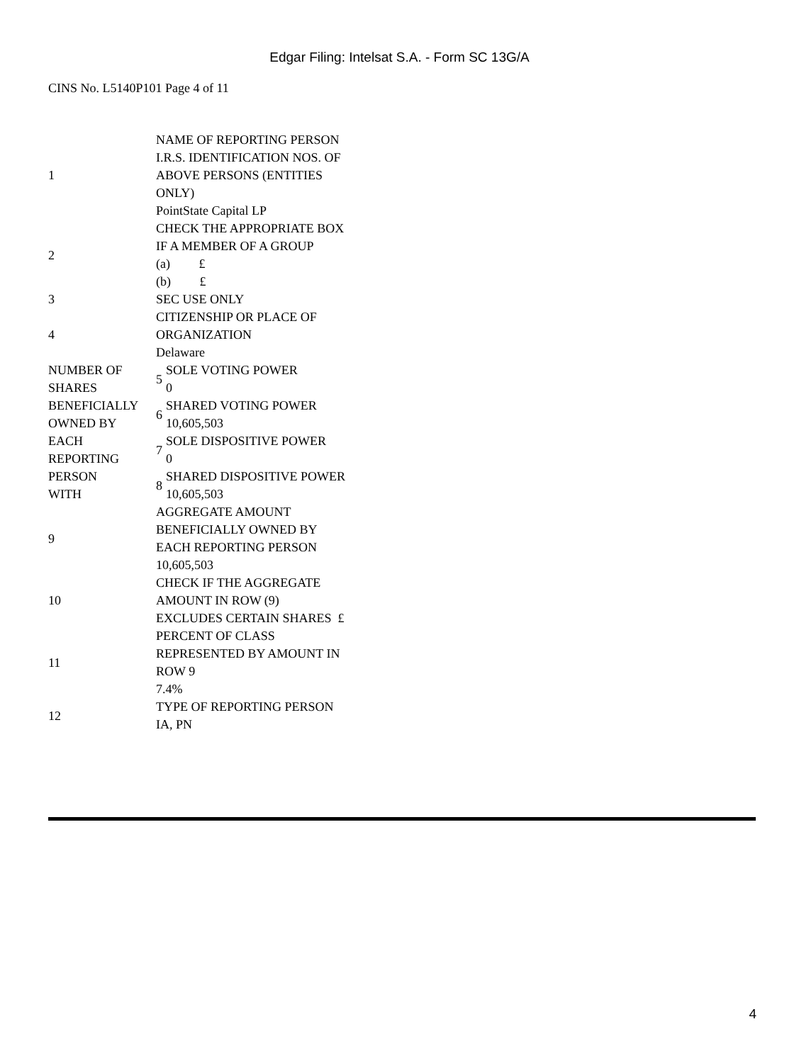Edgar Filing: Intelsat S.A. - Form SC 13G/A
CINS No. L5140P101 Page 4 of 11
| 1 | NAME OF REPORTING PERSON I.R.S. IDENTIFICATION NOS. OF ABOVE PERSONS (ENTITIES ONLY) PointState Capital LP | |
| 2 | CHECK THE APPROPRIATE BOX IF A MEMBER OF A GROUP (a) £ (b) £ | |
| 3 | SEC USE ONLY | |
| 4 | CITIZENSHIP OR PLACE OF ORGANIZATION Delaware | |
| NUMBER OF SHARES BENEFICIALLY OWNED BY EACH REPORTING PERSON WITH | 5 | SOLE VOTING POWER 0 |
| | 6 | SHARED VOTING POWER 10,605,503 |
| | 7 | SOLE DISPOSITIVE POWER 0 |
| | 8 | SHARED DISPOSITIVE POWER 10,605,503 |
| 9 | AGGREGATE AMOUNT BENEFICIALLY OWNED BY EACH REPORTING PERSON 10,605,503 | |
| 10 | CHECK IF THE AGGREGATE AMOUNT IN ROW (9) EXCLUDES CERTAIN SHARES £ | |
| 11 | PERCENT OF CLASS REPRESENTED BY AMOUNT IN ROW 9 7.4% | |
| 12 | TYPE OF REPORTING PERSON IA, PN | |
4